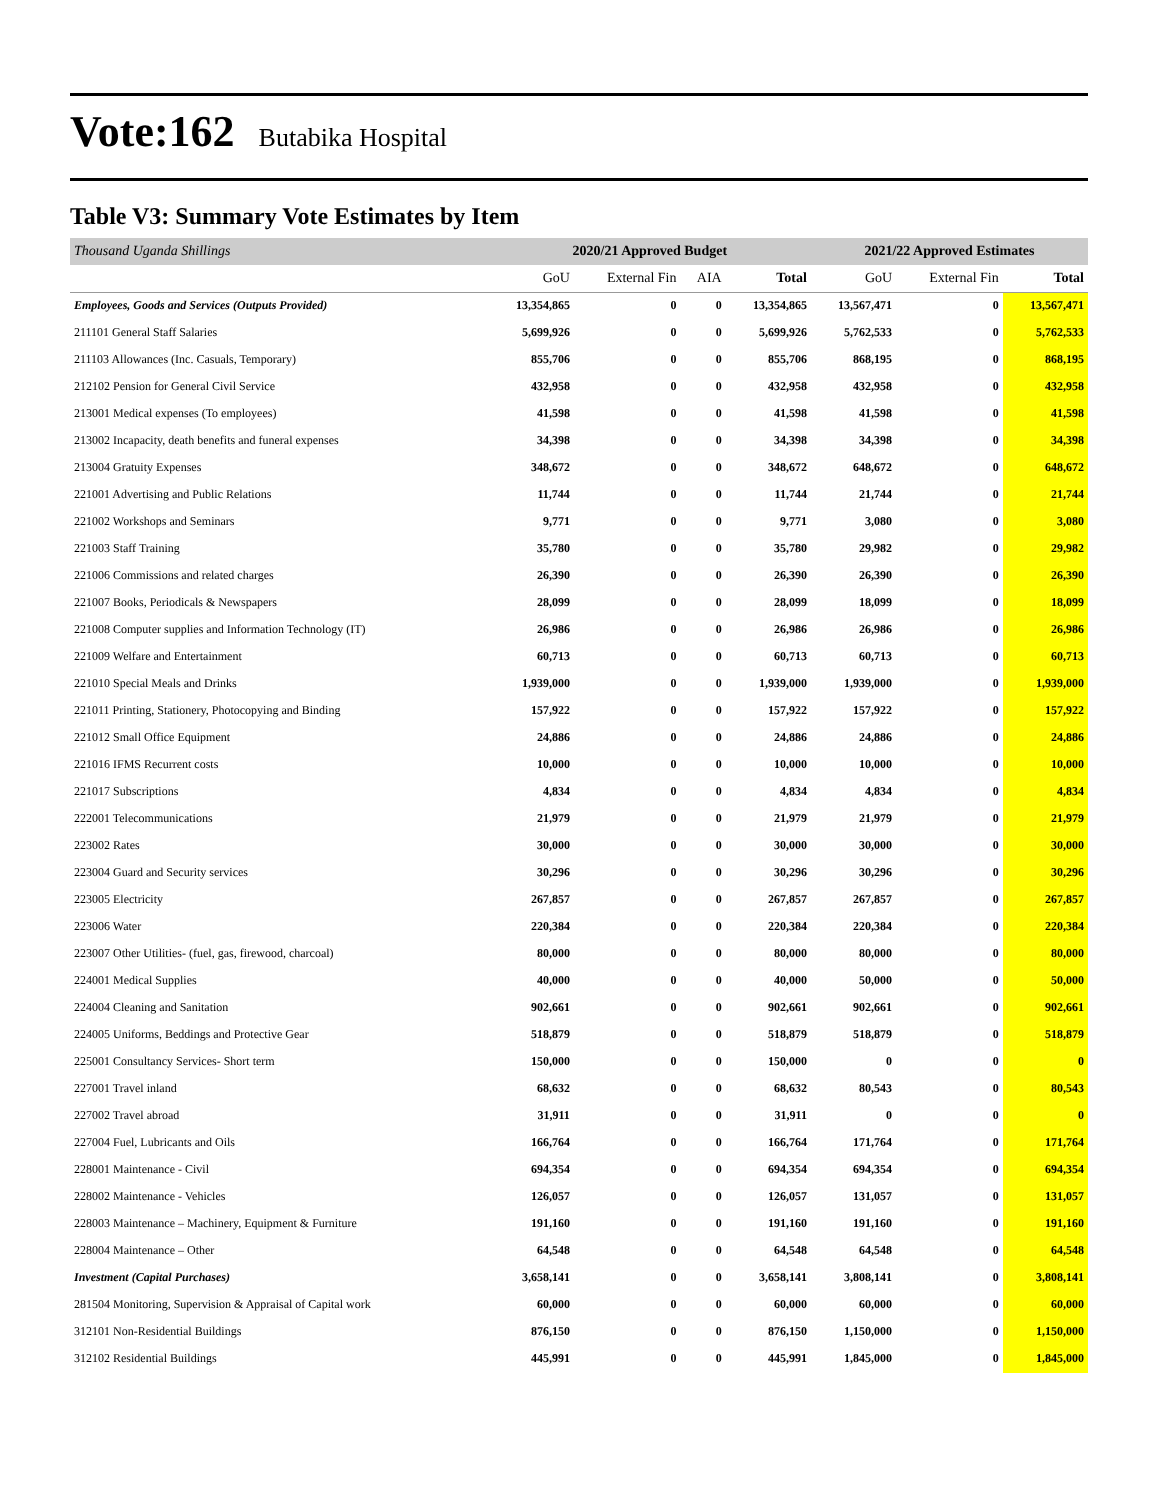Vote:162 Butabika Hospital
Table V3: Summary Vote Estimates by Item
| Thousand Uganda Shillings | 2020/21 Approved Budget | | | | 2021/22 Approved Estimates | | |
| --- | --- | --- | --- | --- | --- | --- | --- |
| | GoU | External Fin | AIA | Total | GoU | External Fin | Total |
| Employees, Goods and Services (Outputs Provided) | 13,354,865 | 0 | 0 | 13,354,865 | 13,567,471 | 0 | 13,567,471 |
| 211101 General Staff Salaries | 5,699,926 | 0 | 0 | 5,699,926 | 5,762,533 | 0 | 5,762,533 |
| 211103 Allowances (Inc. Casuals, Temporary) | 855,706 | 0 | 0 | 855,706 | 868,195 | 0 | 868,195 |
| 212102 Pension for General Civil Service | 432,958 | 0 | 0 | 432,958 | 432,958 | 0 | 432,958 |
| 213001 Medical expenses (To employees) | 41,598 | 0 | 0 | 41,598 | 41,598 | 0 | 41,598 |
| 213002 Incapacity, death benefits and funeral expenses | 34,398 | 0 | 0 | 34,398 | 34,398 | 0 | 34,398 |
| 213004 Gratuity Expenses | 348,672 | 0 | 0 | 348,672 | 648,672 | 0 | 648,672 |
| 221001 Advertising and Public Relations | 11,744 | 0 | 0 | 11,744 | 21,744 | 0 | 21,744 |
| 221002 Workshops and Seminars | 9,771 | 0 | 0 | 9,771 | 3,080 | 0 | 3,080 |
| 221003 Staff Training | 35,780 | 0 | 0 | 35,780 | 29,982 | 0 | 29,982 |
| 221006 Commissions and related charges | 26,390 | 0 | 0 | 26,390 | 26,390 | 0 | 26,390 |
| 221007 Books, Periodicals & Newspapers | 28,099 | 0 | 0 | 28,099 | 18,099 | 0 | 18,099 |
| 221008 Computer supplies and Information Technology (IT) | 26,986 | 0 | 0 | 26,986 | 26,986 | 0 | 26,986 |
| 221009 Welfare and Entertainment | 60,713 | 0 | 0 | 60,713 | 60,713 | 0 | 60,713 |
| 221010 Special Meals and Drinks | 1,939,000 | 0 | 0 | 1,939,000 | 1,939,000 | 0 | 1,939,000 |
| 221011 Printing, Stationery, Photocopying and Binding | 157,922 | 0 | 0 | 157,922 | 157,922 | 0 | 157,922 |
| 221012 Small Office Equipment | 24,886 | 0 | 0 | 24,886 | 24,886 | 0 | 24,886 |
| 221016 IFMS Recurrent costs | 10,000 | 0 | 0 | 10,000 | 10,000 | 0 | 10,000 |
| 221017 Subscriptions | 4,834 | 0 | 0 | 4,834 | 4,834 | 0 | 4,834 |
| 222001 Telecommunications | 21,979 | 0 | 0 | 21,979 | 21,979 | 0 | 21,979 |
| 223002 Rates | 30,000 | 0 | 0 | 30,000 | 30,000 | 0 | 30,000 |
| 223004 Guard and Security services | 30,296 | 0 | 0 | 30,296 | 30,296 | 0 | 30,296 |
| 223005 Electricity | 267,857 | 0 | 0 | 267,857 | 267,857 | 0 | 267,857 |
| 223006 Water | 220,384 | 0 | 0 | 220,384 | 220,384 | 0 | 220,384 |
| 223007 Other Utilities- (fuel, gas, firewood, charcoal) | 80,000 | 0 | 0 | 80,000 | 80,000 | 0 | 80,000 |
| 224001 Medical Supplies | 40,000 | 0 | 0 | 40,000 | 50,000 | 0 | 50,000 |
| 224004 Cleaning and Sanitation | 902,661 | 0 | 0 | 902,661 | 902,661 | 0 | 902,661 |
| 224005 Uniforms, Beddings and Protective Gear | 518,879 | 0 | 0 | 518,879 | 518,879 | 0 | 518,879 |
| 225001 Consultancy Services- Short term | 150,000 | 0 | 0 | 150,000 | 0 | 0 | 0 |
| 227001 Travel inland | 68,632 | 0 | 0 | 68,632 | 80,543 | 0 | 80,543 |
| 227002 Travel abroad | 31,911 | 0 | 0 | 31,911 | 0 | 0 | 0 |
| 227004 Fuel, Lubricants and Oils | 166,764 | 0 | 0 | 166,764 | 171,764 | 0 | 171,764 |
| 228001 Maintenance - Civil | 694,354 | 0 | 0 | 694,354 | 694,354 | 0 | 694,354 |
| 228002 Maintenance - Vehicles | 126,057 | 0 | 0 | 126,057 | 131,057 | 0 | 131,057 |
| 228003 Maintenance – Machinery, Equipment & Furniture | 191,160 | 0 | 0 | 191,160 | 191,160 | 0 | 191,160 |
| 228004 Maintenance – Other | 64,548 | 0 | 0 | 64,548 | 64,548 | 0 | 64,548 |
| Investment (Capital Purchases) | 3,658,141 | 0 | 0 | 3,658,141 | 3,808,141 | 0 | 3,808,141 |
| 281504 Monitoring, Supervision & Appraisal of Capital work | 60,000 | 0 | 0 | 60,000 | 60,000 | 0 | 60,000 |
| 312101 Non-Residential Buildings | 876,150 | 0 | 0 | 876,150 | 1,150,000 | 0 | 1,150,000 |
| 312102 Residential Buildings | 445,991 | 0 | 0 | 445,991 | 1,845,000 | 0 | 1,845,000 |